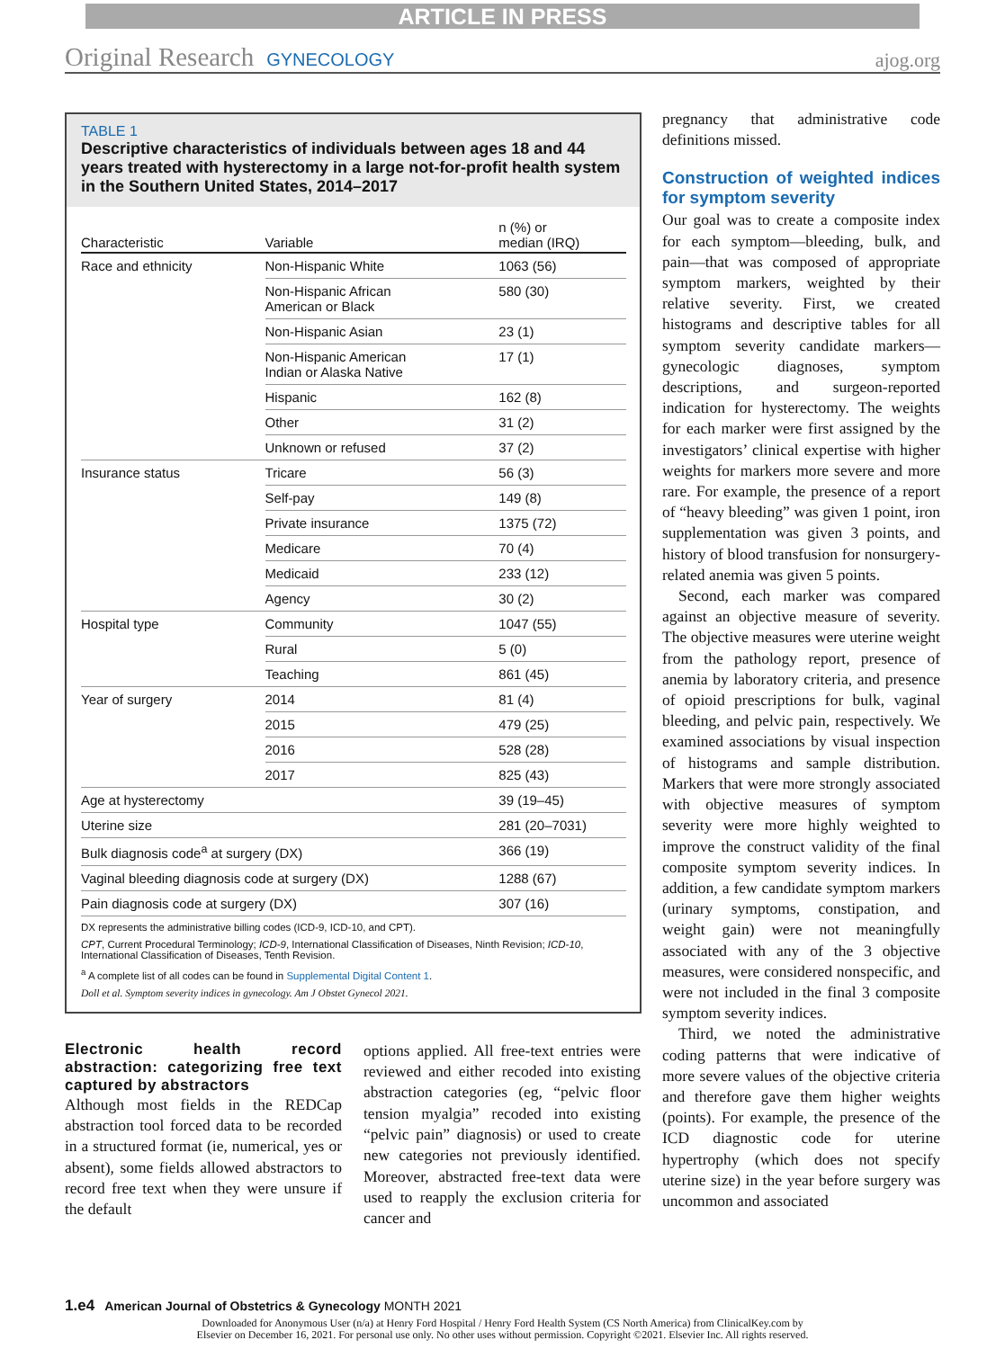ARTICLE IN PRESS
Original Research GYNECOLOGY
ajog.org
TABLE 1
Descriptive characteristics of individuals between ages 18 and 44 years treated with hysterectomy in a large not-for-profit health system in the Southern United States, 2014–2017
| Characteristic | Variable | n (%) or median (IRQ) |
| --- | --- | --- |
| Race and ethnicity | Non-Hispanic White | 1063 (56) |
| | Non-Hispanic African American or Black | 580 (30) |
| | Non-Hispanic Asian | 23 (1) |
| | Non-Hispanic American Indian or Alaska Native | 17 (1) |
| | Hispanic | 162 (8) |
| | Other | 31 (2) |
| | Unknown or refused | 37 (2) |
| Insurance status | Tricare | 56 (3) |
| | Self-pay | 149 (8) |
| | Private insurance | 1375 (72) |
| | Medicare | 70 (4) |
| | Medicaid | 233 (12) |
| | Agency | 30 (2) |
| Hospital type | Community | 1047 (55) |
| | Rural | 5 (0) |
| | Teaching | 861 (45) |
| Year of surgery | 2014 | 81 (4) |
| | 2015 | 479 (25) |
| | 2016 | 528 (28) |
| | 2017 | 825 (43) |
| Age at hysterectomy | | 39 (19–45) |
| Uterine size | | 281 (20–7031) |
| Bulk diagnosis code<sup>a</sup> at surgery (DX) | | 366 (19) |
| Vaginal bleeding diagnosis code at surgery (DX) | | 1288 (67) |
| Pain diagnosis code at surgery (DX) | | 307 (16) |
DX represents the administrative billing codes (ICD-9, ICD-10, and CPT).
CPT, Current Procedural Terminology; ICD-9, International Classification of Diseases, Ninth Revision; ICD-10, International Classification of Diseases, Tenth Revision.
<sup>a</sup> A complete list of all codes can be found in Supplemental Digital Content 1.
Doll et al. Symptom severity indices in gynecology. Am J Obstet Gynecol 2021.
Electronic health record abstraction: categorizing free text captured by abstractors
Although most fields in the REDCap abstraction tool forced data to be recorded in a structured format (ie, numerical, yes or absent), some fields allowed abstractors to record free text when they were unsure if the default
options applied. All free-text entries were reviewed and either recoded into existing abstraction categories (eg, “pelvic floor tension myalgia” recoded into existing “pelvic pain” diagnosis) or used to create new categories not previously identified. Moreover, abstracted free-text data were used to reapply the exclusion criteria for cancer and
pregnancy that administrative code definitions missed.
Construction of weighted indices for symptom severity
Our goal was to create a composite index for each symptom—bleeding, bulk, and pain—that was composed of appropriate symptom markers, weighted by their relative severity. First, we created histograms and descriptive tables for all symptom severity candidate markers—gynecologic diagnoses, symptom descriptions, and surgeon-reported indication for hysterectomy. The weights for each marker were first assigned by the investigators’ clinical expertise with higher weights for markers more severe and more rare. For example, the presence of a report of “heavy bleeding” was given 1 point, iron supplementation was given 3 points, and history of blood transfusion for nonsurgery-related anemia was given 5 points.
Second, each marker was compared against an objective measure of severity. The objective measures were uterine weight from the pathology report, presence of anemia by laboratory criteria, and presence of opioid prescriptions for bulk, vaginal bleeding, and pelvic pain, respectively. We examined associations by visual inspection of histograms and sample distribution. Markers that were more strongly associated with objective measures of symptom severity were more highly weighted to improve the construct validity of the final composite symptom severity indices. In addition, a few candidate symptom markers (urinary symptoms, constipation, and weight gain) were not meaningfully associated with any of the 3 objective measures, were considered nonspecific, and were not included in the final 3 composite symptom severity indices.
Third, we noted the administrative coding patterns that were indicative of more severe values of the objective criteria and therefore gave them higher weights (points). For example, the presence of the ICD diagnostic code for uterine hypertrophy (which does not specify uterine size) in the year before surgery was uncommon and associated
1.e4 American Journal of Obstetrics & Gynecology MONTH 2021
Downloaded for Anonymous User (n/a) at Henry Ford Hospital / Henry Ford Health System (CS North America) from ClinicalKey.com by
Elsevier on December 16, 2021. For personal use only. No other uses without permission. Copyright ©2021. Elsevier Inc. All rights reserved.